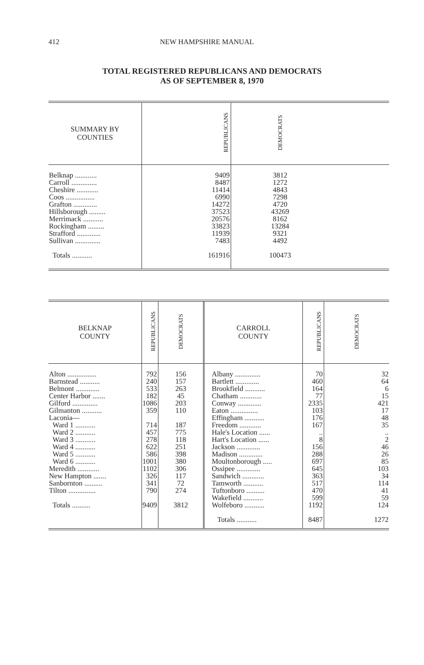412 NEW HAMPSHIRE MANUAL
TOTAL REGISTERED REPUBLICANS AND DEMOCRATS
AS OF SEPTEMBER 8, 1970
| SUMMARY BY COUNTIES | REPUBLICANS | DEMOCRATS | |
| --- | --- | --- | --- |
| Belknap ............ Carroll .............. Cheshire ............ Coos ................ Grafton ............. Hillsborough ......... Merrimack ........... Rockingham ......... Strafford ............. Sullivan .............. Totals ........... | 9409 8487 11414 6990 14272 37523 20576 33823 11939 7483 161916 | 3812 1272 4843 7298 4720 43269 8162 13284 9321 4492 100473 | |
| BELKNAP COUNTY | REPUBLICANS | DEMOCRATS | CARROLL COUNTY | REPUBLICANS | DEMOCRATS |
| --- | --- | --- | --- | --- | --- |
| Alton ................ Barnstead ........... Belmont ............. Center Harbor ....... Gilford .............. Gilmanton ........... Laconia— Ward 1 ........... Ward 2 ........... Ward 3 ........... Ward 4 ........... Ward 5 ........... Ward 6 ........... Meredith ............ New Hampton ....... Sanbornton .......... Tilton ............... Totals .......... | 792 240 533 182 1086 359 714 457 278 622 586 1001 1102 326 341 790 9409 | 156 157 263 45 203 110 187 775 118 251 398 380 306 117 72 274 3812 | Albany .............. Bartlett ............. Brookfield ........... Chatham ............ Conway ............. Eaton ............... Effingham ........... Freedom ............ Hale's Location ...... Hart's Location ...... Jackson ............. Madison ............. Moultonborough ..... Ossipee ............. Sandwich ............ Tamworth ........... Tuftonboro .......... Wakefield ........... Wolfeboro ........... Totals ........... | 70 460 164 77 2335 103 176 167 .. 8 156 288 697 645 363 517 470 599 1192 8487 | 32 64 6 15 421 17 48 35 .. 2 46 26 85 103 34 114 41 59 124 1272 |